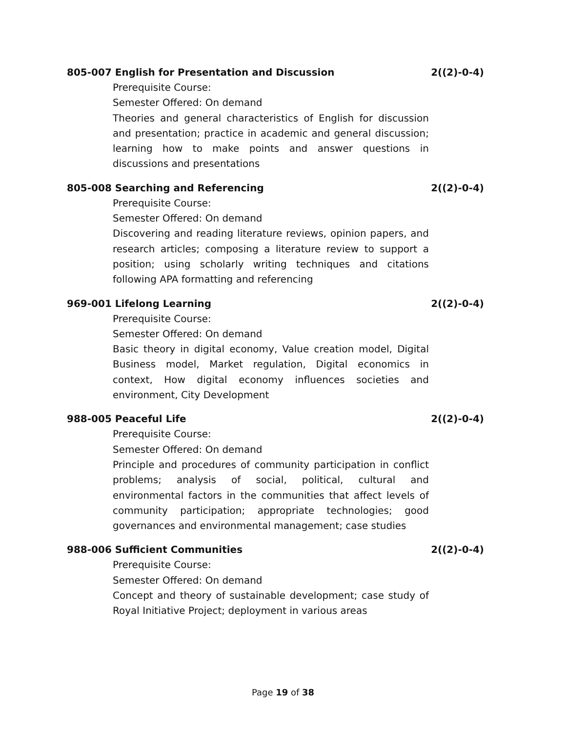805-007 English for Presentation and Discussion 2((2)-0-4)
Prerequisite Course:
Semester Offered: On demand
Theories and general characteristics of English for discussion and presentation; practice in academic and general discussion; learning how to make points and answer questions in discussions and presentations
805-008 Searching and Referencing 2((2)-0-4)
Prerequisite Course:
Semester Offered: On demand
Discovering and reading literature reviews, opinion papers, and research articles; composing a literature review to support a position; using scholarly writing techniques and citations following APA formatting and referencing
969-001 Lifelong Learning 2((2)-0-4)
Prerequisite Course:
Semester Offered: On demand
Basic theory in digital economy, Value creation model, Digital Business model, Market regulation, Digital economics in context, How digital economy influences societies and environment, City Development
988-005 Peaceful Life 2((2)-0-4)
Prerequisite Course:
Semester Offered: On demand
Principle and procedures of community participation in conflict problems; analysis of social, political, cultural and environmental factors in the communities that affect levels of community participation; appropriate technologies; good governances and environmental management; case studies
988-006 Sufficient Communities 2((2)-0-4)
Prerequisite Course:
Semester Offered: On demand
Concept and theory of sustainable development; case study of Royal Initiative Project; deployment in various areas
Page 19 of 38